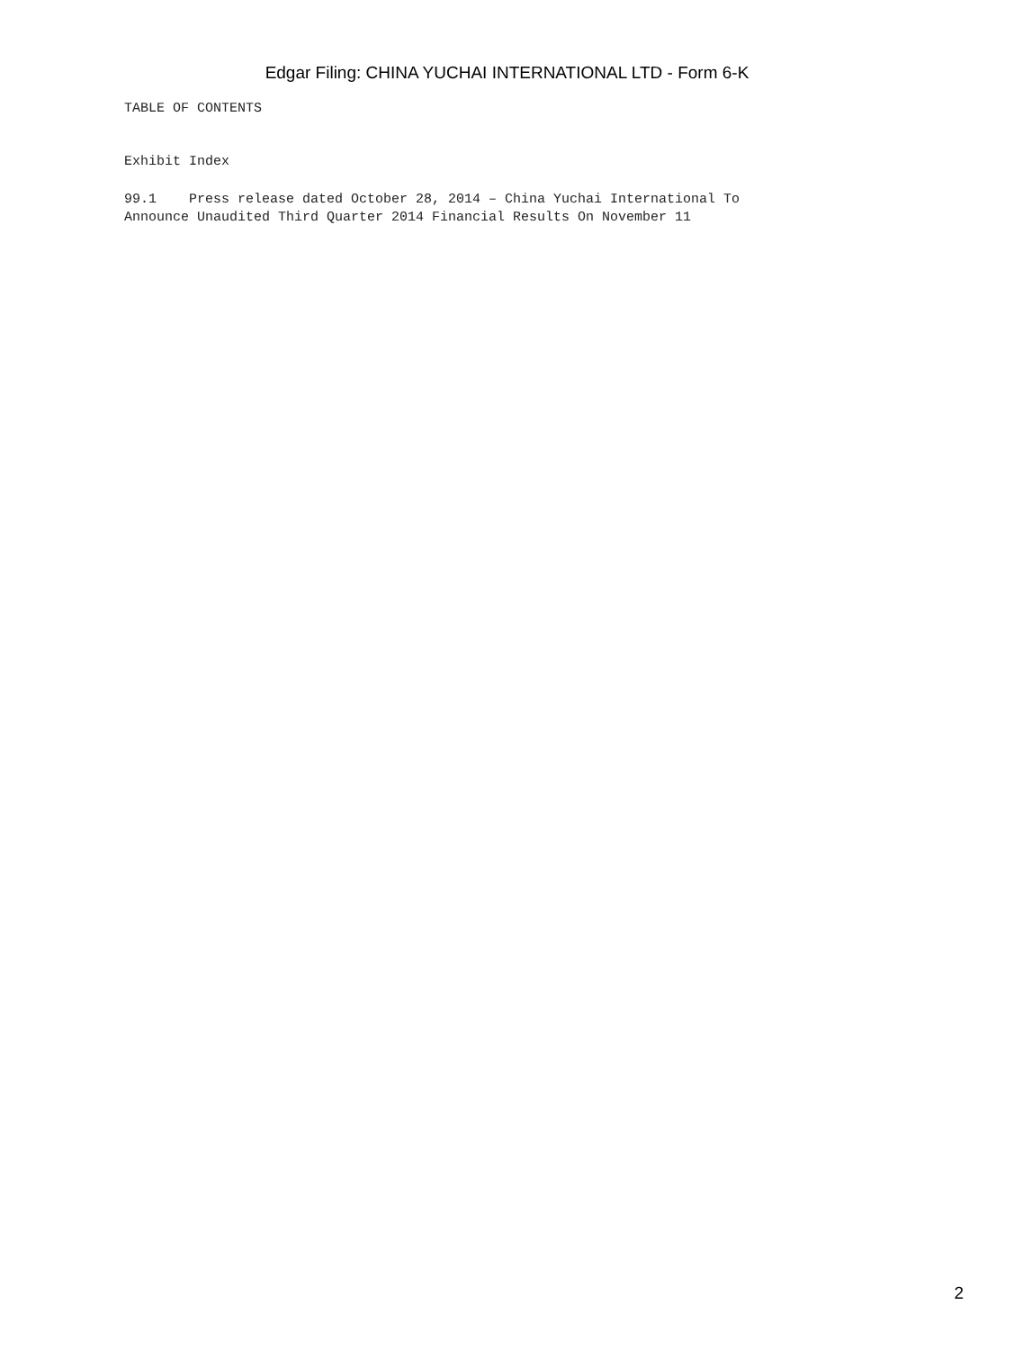Edgar Filing: CHINA YUCHAI INTERNATIONAL LTD - Form 6-K
TABLE OF CONTENTS
Exhibit Index
99.1 Press release dated October 28, 2014 – China Yuchai International To
Announce Unaudited Third Quarter 2014 Financial Results On November 11
2